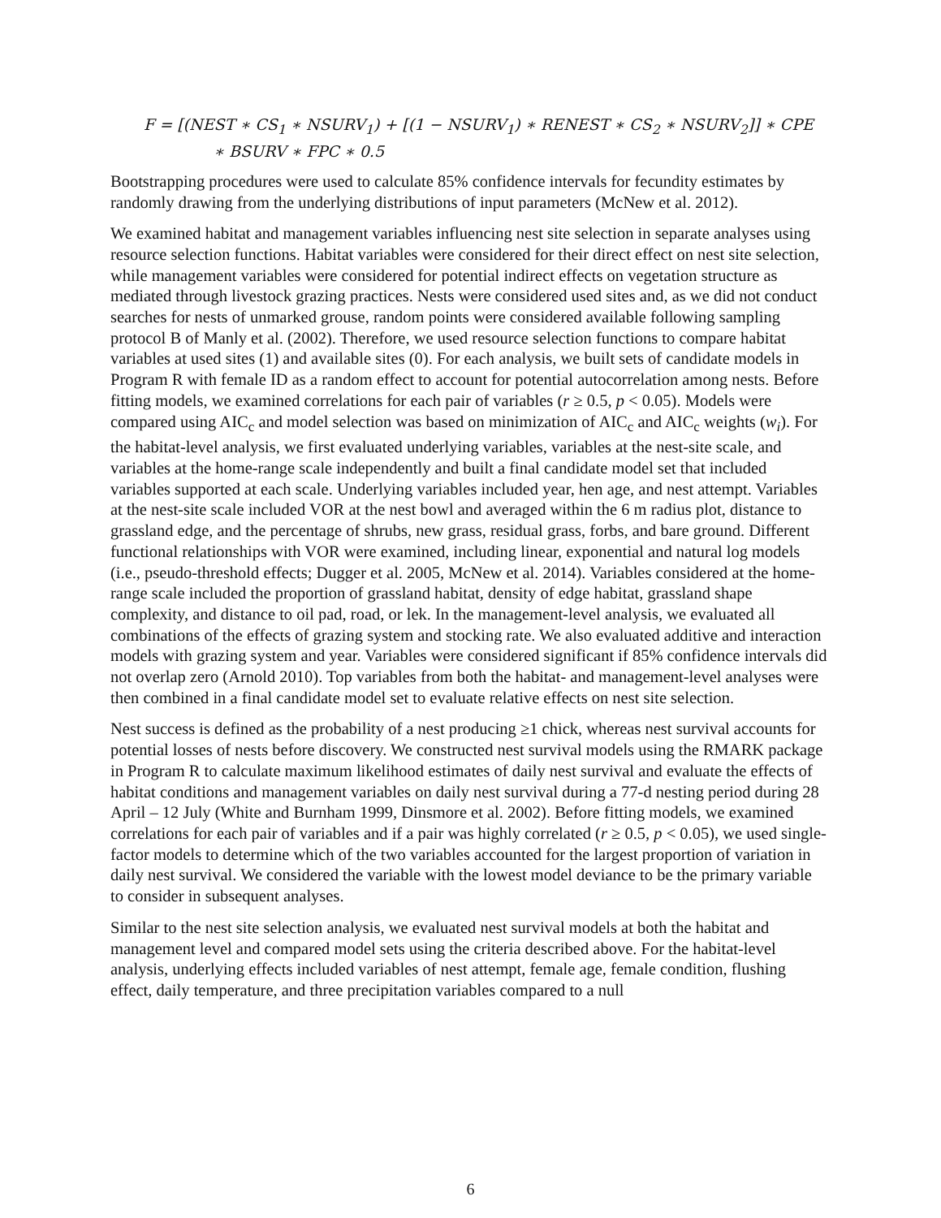F = [(NEST ∗ CS<sub>1</sub> ∗ NSURV<sub>1</sub>) + [(1 − NSURV<sub>1</sub>) ∗ RENEST ∗ CS<sub>2</sub> ∗ NSURV<sub>2</sub>]] ∗ CPE
∗ BSURV ∗ FPC ∗ 0.5
Bootstrapping procedures were used to calculate 85% confidence intervals for fecundity estimates by randomly drawing from the underlying distributions of input parameters (McNew et al. 2012).
We examined habitat and management variables influencing nest site selection in separate analyses using resource selection functions. Habitat variables were considered for their direct effect on nest site selection, while management variables were considered for potential indirect effects on vegetation structure as mediated through livestock grazing practices. Nests were considered used sites and, as we did not conduct searches for nests of unmarked grouse, random points were considered available following sampling protocol B of Manly et al. (2002). Therefore, we used resource selection functions to compare habitat variables at used sites (1) and available sites (0). For each analysis, we built sets of candidate models in Program R with female ID as a random effect to account for potential autocorrelation among nests. Before fitting models, we examined correlations for each pair of variables (r ≥ 0.5, p < 0.05). Models were compared using AIC<sub>c</sub> and model selection was based on minimization of AIC<sub>c</sub> and AIC<sub>c</sub> weights (w<sub>i</sub>). For the habitat-level analysis, we first evaluated underlying variables, variables at the nest-site scale, and variables at the home-range scale independently and built a final candidate model set that included variables supported at each scale. Underlying variables included year, hen age, and nest attempt. Variables at the nest-site scale included VOR at the nest bowl and averaged within the 6 m radius plot, distance to grassland edge, and the percentage of shrubs, new grass, residual grass, forbs, and bare ground. Different functional relationships with VOR were examined, including linear, exponential and natural log models (i.e., pseudo-threshold effects; Dugger et al. 2005, McNew et al. 2014). Variables considered at the home-range scale included the proportion of grassland habitat, density of edge habitat, grassland shape complexity, and distance to oil pad, road, or lek. In the management-level analysis, we evaluated all combinations of the effects of grazing system and stocking rate. We also evaluated additive and interaction models with grazing system and year. Variables were considered significant if 85% confidence intervals did not overlap zero (Arnold 2010). Top variables from both the habitat- and management-level analyses were then combined in a final candidate model set to evaluate relative effects on nest site selection.
Nest success is defined as the probability of a nest producing ≥1 chick, whereas nest survival accounts for potential losses of nests before discovery. We constructed nest survival models using the RMARK package in Program R to calculate maximum likelihood estimates of daily nest survival and evaluate the effects of habitat conditions and management variables on daily nest survival during a 77-d nesting period during 28 April – 12 July (White and Burnham 1999, Dinsmore et al. 2002). Before fitting models, we examined correlations for each pair of variables and if a pair was highly correlated (r ≥ 0.5, p < 0.05), we used single-factor models to determine which of the two variables accounted for the largest proportion of variation in daily nest survival. We considered the variable with the lowest model deviance to be the primary variable to consider in subsequent analyses.
Similar to the nest site selection analysis, we evaluated nest survival models at both the habitat and management level and compared model sets using the criteria described above. For the habitat-level analysis, underlying effects included variables of nest attempt, female age, female condition, flushing effect, daily temperature, and three precipitation variables compared to a null
6